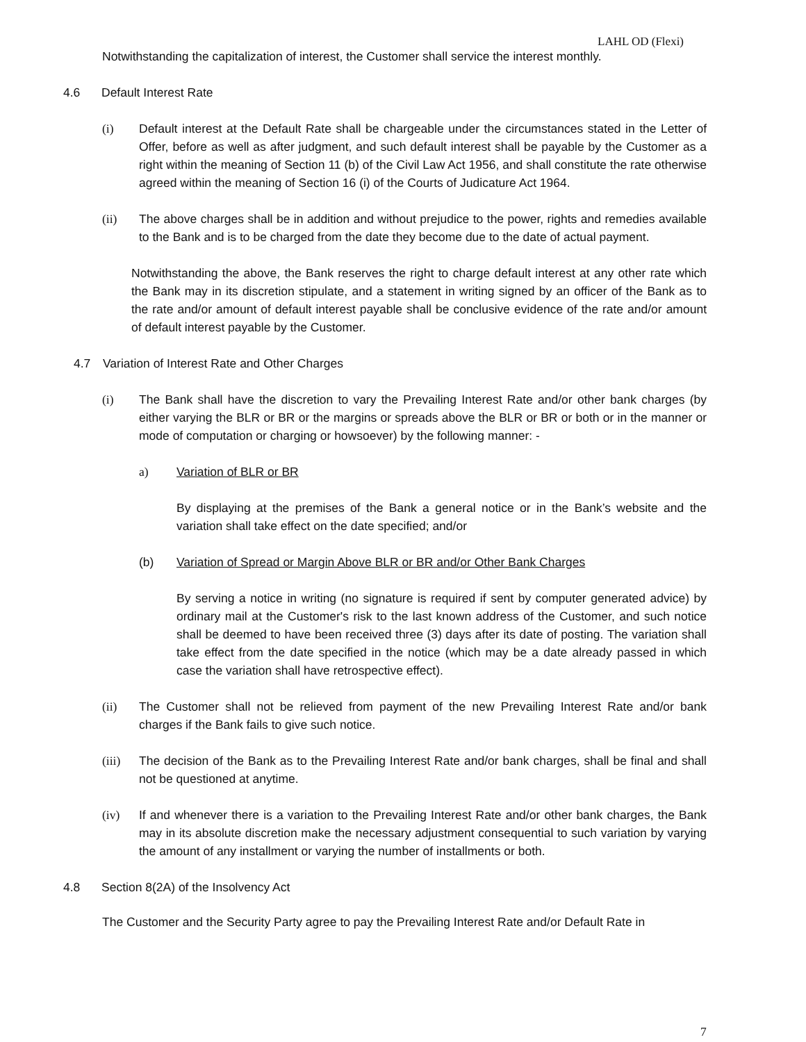LAHL OD (Flexi)
Notwithstanding the capitalization of interest, the Customer shall service the interest monthly.
4.6 Default Interest Rate
(i) Default interest at the Default Rate shall be chargeable under the circumstances stated in the Letter of Offer, before as well as after judgment, and such default interest shall be payable by the Customer as a right within the meaning of Section 11 (b) of the Civil Law Act 1956, and shall constitute the rate otherwise agreed within the meaning of Section 16 (i) of the Courts of Judicature Act 1964.
(ii) The above charges shall be in addition and without prejudice to the power, rights and remedies available to the Bank and is to be charged from the date they become due to the date of actual payment.
Notwithstanding the above, the Bank reserves the right to charge default interest at any other rate which the Bank may in its discretion stipulate, and a statement in writing signed by an officer of the Bank as to the rate and/or amount of default interest payable shall be conclusive evidence of the rate and/or amount of default interest payable by the Customer.
4.7 Variation of Interest Rate and Other Charges
(i) The Bank shall have the discretion to vary the Prevailing Interest Rate and/or other bank charges (by either varying the BLR or BR or the margins or spreads above the BLR or BR or both or in the manner or mode of computation or charging or howsoever) by the following manner: -
a) Variation of BLR or BR
By displaying at the premises of the Bank a general notice or in the Bank’s website and the variation shall take effect on the date specified; and/or
(b) Variation of Spread or Margin Above BLR or BR and/or Other Bank Charges
By serving a notice in writing (no signature is required if sent by computer generated advice) by ordinary mail at the Customer's risk to the last known address of the Customer, and such notice shall be deemed to have been received three (3) days after its date of posting. The variation shall take effect from the date specified in the notice (which may be a date already passed in which case the variation shall have retrospective effect).
(ii) The Customer shall not be relieved from payment of the new Prevailing Interest Rate and/or bank charges if the Bank fails to give such notice.
(iii) The decision of the Bank as to the Prevailing Interest Rate and/or bank charges, shall be final and shall not be questioned at anytime.
(iv) If and whenever there is a variation to the Prevailing Interest Rate and/or other bank charges, the Bank may in its absolute discretion make the necessary adjustment consequential to such variation by varying the amount of any installment or varying the number of installments or both.
4.8 Section 8(2A) of the Insolvency Act
The Customer and the Security Party agree to pay the Prevailing Interest Rate and/or Default Rate in
7